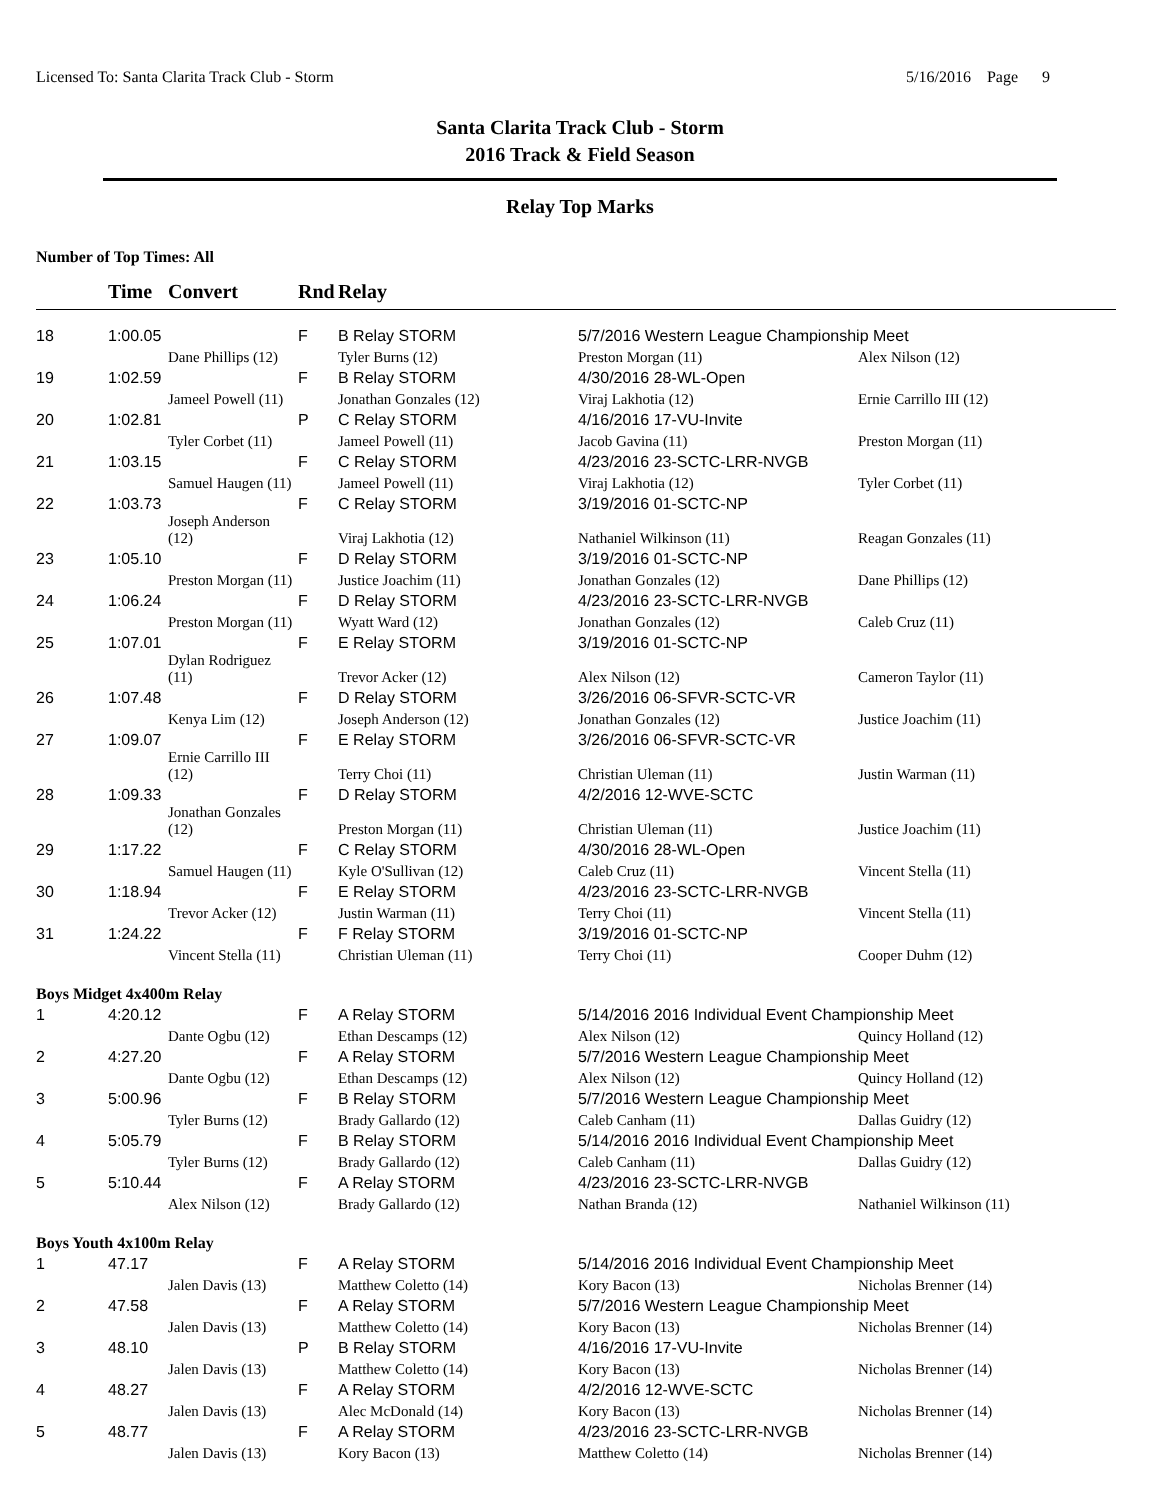Licensed To: Santa Clarita Track Club - Storm 5/16/2016 Page 9
Santa Clarita Track Club - Storm
2016 Track & Field Season
Relay Top Marks
Number of Top Times: All
| | Time | Convert | Rnd | Relay | | |
| --- | --- | --- | --- | --- | --- | --- |
| 18 | 1:00.05 | | F | B Relay STORM | 5/7/2016 Western League Championship Meet | |
| | | Dane Phillips (12) | | Tyler Burns (12) | Preston Morgan (11) | Alex Nilson (12) |
| 19 | 1:02.59 | | F | B Relay STORM | 4/30/2016 28-WL-Open | |
| | | Jameel Powell (11) | | Jonathan Gonzales (12) | Viraj Lakhotia (12) | Ernie Carrillo III (12) |
| 20 | 1:02.81 | | P | C Relay STORM | 4/16/2016 17-VU-Invite | |
| | | Tyler Corbet (11) | | Jameel Powell (11) | Jacob Gavina (11) | Preston Morgan (11) |
| 21 | 1:03.15 | | F | C Relay STORM | 4/23/2016 23-SCTC-LRR-NVGB | |
| | | Samuel Haugen (11) | | Jameel Powell (11) | Viraj Lakhotia (12) | Tyler Corbet (11) |
| 22 | 1:03.73 | | F | C Relay STORM | 3/19/2016 01-SCTC-NP | |
| | | Joseph Anderson (12) | | Viraj Lakhotia (12) | Nathaniel Wilkinson (11) | Reagan Gonzales (11) |
| 23 | 1:05.10 | | F | D Relay STORM | 3/19/2016 01-SCTC-NP | |
| | | Preston Morgan (11) | | Justice Joachim (11) | Jonathan Gonzales (12) | Dane Phillips (12) |
| 24 | 1:06.24 | | F | D Relay STORM | 4/23/2016 23-SCTC-LRR-NVGB | |
| | | Preston Morgan (11) | | Wyatt Ward (12) | Jonathan Gonzales (12) | Caleb Cruz (11) |
| 25 | 1:07.01 | | F | E Relay STORM | 3/19/2016 01-SCTC-NP | |
| | | Dylan Rodriguez (11) | | Trevor Acker (12) | Alex Nilson (12) | Cameron Taylor (11) |
| 26 | 1:07.48 | | F | D Relay STORM | 3/26/2016 06-SFVR-SCTC-VR | |
| | | Kenya Lim (12) | | Joseph Anderson (12) | Jonathan Gonzales (12) | Justice Joachim (11) |
| 27 | 1:09.07 | | F | E Relay STORM | 3/26/2016 06-SFVR-SCTC-VR | |
| | | Ernie Carrillo III (12) | | Terry Choi (11) | Christian Uleman (11) | Justin Warman (11) |
| 28 | 1:09.33 | | F | D Relay STORM | 4/2/2016 12-WVE-SCTC | |
| | | Jonathan Gonzales (12) | | Preston Morgan (11) | Christian Uleman (11) | Justice Joachim (11) |
| 29 | 1:17.22 | | F | C Relay STORM | 4/30/2016 28-WL-Open | |
| | | Samuel Haugen (11) | | Kyle O'Sullivan (12) | Caleb Cruz (11) | Vincent Stella (11) |
| 30 | 1:18.94 | | F | E Relay STORM | 4/23/2016 23-SCTC-LRR-NVGB | |
| | | Trevor Acker (12) | | Justin Warman (11) | Terry Choi (11) | Vincent Stella (11) |
| 31 | 1:24.22 | | F | F Relay STORM | 3/19/2016 01-SCTC-NP | |
| | | Vincent Stella (11) | | Christian Uleman (11) | Terry Choi (11) | Cooper Duhm (12) |
| Boys Midget 4x400m Relay | | | | | | |
| 1 | 4:20.12 | | F | A Relay STORM | 5/14/2016 2016 Individual Event Championship Meet | |
| | | Dante Ogbu (12) | | Ethan Descamps (12) | Alex Nilson (12) | Quincy Holland (12) |
| 2 | 4:27.20 | | F | A Relay STORM | 5/7/2016 Western League Championship Meet | |
| | | Dante Ogbu (12) | | Ethan Descamps (12) | Alex Nilson (12) | Quincy Holland (12) |
| 3 | 5:00.96 | | F | B Relay STORM | 5/7/2016 Western League Championship Meet | |
| | | Tyler Burns (12) | | Brady Gallardo (12) | Caleb Canham (11) | Dallas Guidry (12) |
| 4 | 5:05.79 | | F | B Relay STORM | 5/14/2016 2016 Individual Event Championship Meet | |
| | | Tyler Burns (12) | | Brady Gallardo (12) | Caleb Canham (11) | Dallas Guidry (12) |
| 5 | 5:10.44 | | F | A Relay STORM | 4/23/2016 23-SCTC-LRR-NVGB | |
| | | Alex Nilson (12) | | Brady Gallardo (12) | Nathan Branda (12) | Nathaniel Wilkinson (11) |
| Boys Youth 4x100m Relay | | | | | | |
| 1 | 47.17 | | F | A Relay STORM | 5/14/2016 2016 Individual Event Championship Meet | |
| | | Jalen Davis (13) | | Matthew Coletto (14) | Kory Bacon (13) | Nicholas Brenner (14) |
| 2 | 47.58 | | F | A Relay STORM | 5/7/2016 Western League Championship Meet | |
| | | Jalen Davis (13) | | Matthew Coletto (14) | Kory Bacon (13) | Nicholas Brenner (14) |
| 3 | 48.10 | | P | B Relay STORM | 4/16/2016 17-VU-Invite | |
| | | Jalen Davis (13) | | Matthew Coletto (14) | Kory Bacon (13) | Nicholas Brenner (14) |
| 4 | 48.27 | | F | A Relay STORM | 4/2/2016 12-WVE-SCTC | |
| | | Jalen Davis (13) | | Alec McDonald (14) | Kory Bacon (13) | Nicholas Brenner (14) |
| 5 | 48.77 | | F | A Relay STORM | 4/23/2016 23-SCTC-LRR-NVGB | |
| | | Jalen Davis (13) | | Kory Bacon (13) | Matthew Coletto (14) | Nicholas Brenner (14) |